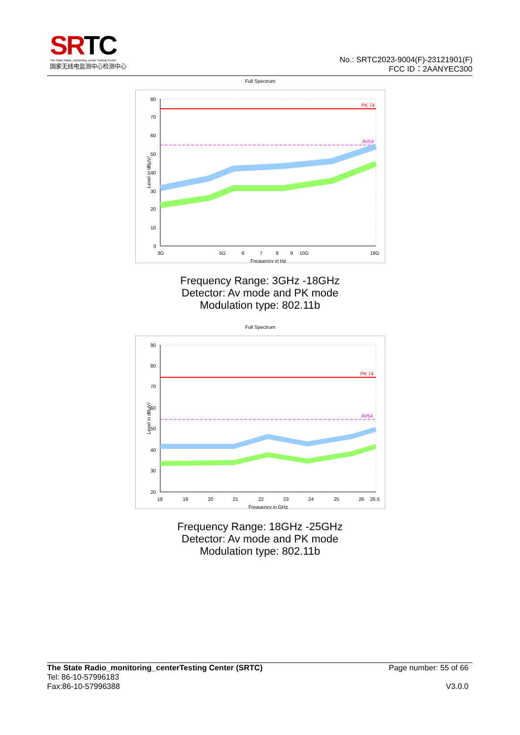SRTC
The State Radio_monitoring_center Testing Center
国家无线电监测中心检测中心
No.: SRTC2023-9004(F)-23121901(F)
FCC ID：2AANYEC300
Full Spectrum
PK 74
AV54
80
70
60
50
40
30
20
10
0
3G
5G
6
7
8
9
10G
18G
Frequency in Hz
Level in dBµV/
Frequency Range: 3GHz -18GHz
Detector: Av mode and PK mode
Modulation type: 802.11b
Full Spectrum
PK 74
AV54
90
80
70
60
50
40
30
20
18
19
20
21
22
23
24
25
26
26.5
Frequency in GHz
Level in dBµV/
Frequency Range: 18GHz -25GHz
Detector: Av mode and PK mode
Modulation type: 802.11b
The State Radio_monitoring_centerTesting Center (SRTC)
Tel: 86-10-57996183
Fax:86-10-57996388
Page number: 55 of 66
V3.0.0